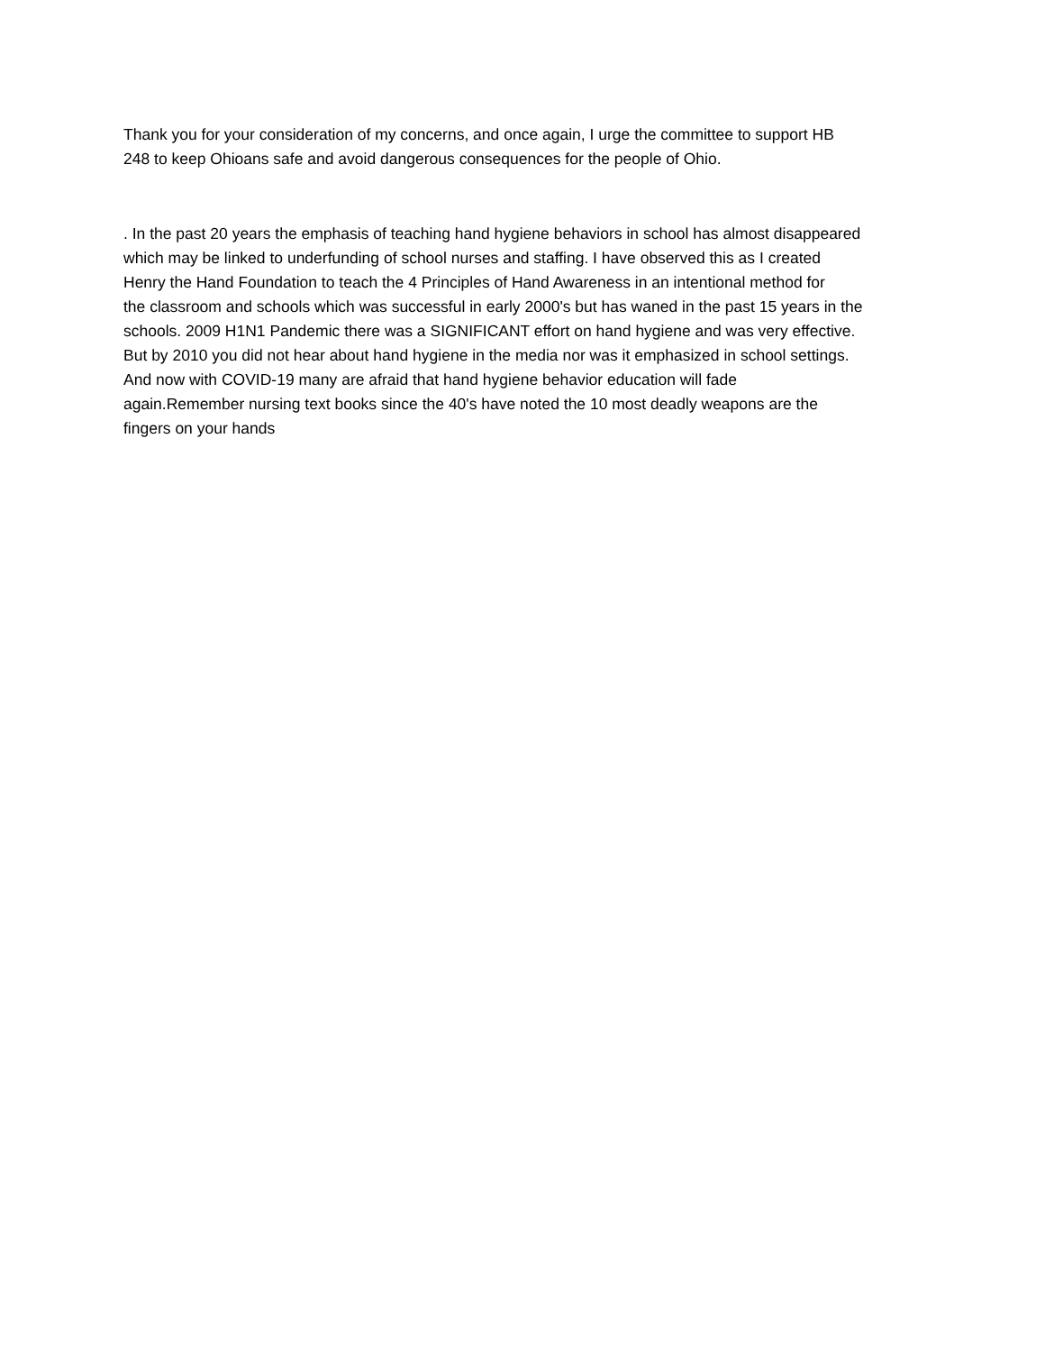Thank you for your consideration of my concerns, and once again, I urge the committee to support HB
248 to keep Ohioans safe and avoid dangerous consequences for the people of Ohio.
. In the past 20 years the emphasis of teaching hand hygiene behaviors in school has almost disappeared
which may be linked to underfunding of school nurses and staffing. I have observed this as I created
Henry the Hand Foundation to teach the 4 Principles of Hand Awareness in an intentional method for
the classroom and schools which was successful in early 2000's but has waned in the past 15 years in the
schools. 2009 H1N1 Pandemic there was a SIGNIFICANT effort on hand hygiene and was very effective.
But by 2010 you did not hear about hand hygiene in the media nor was it emphasized in school settings.
And now with COVID-19 many are afraid that hand hygiene behavior education will fade
again.Remember nursing text books since the 40's have noted the 10 most deadly weapons are the
fingers on your hands